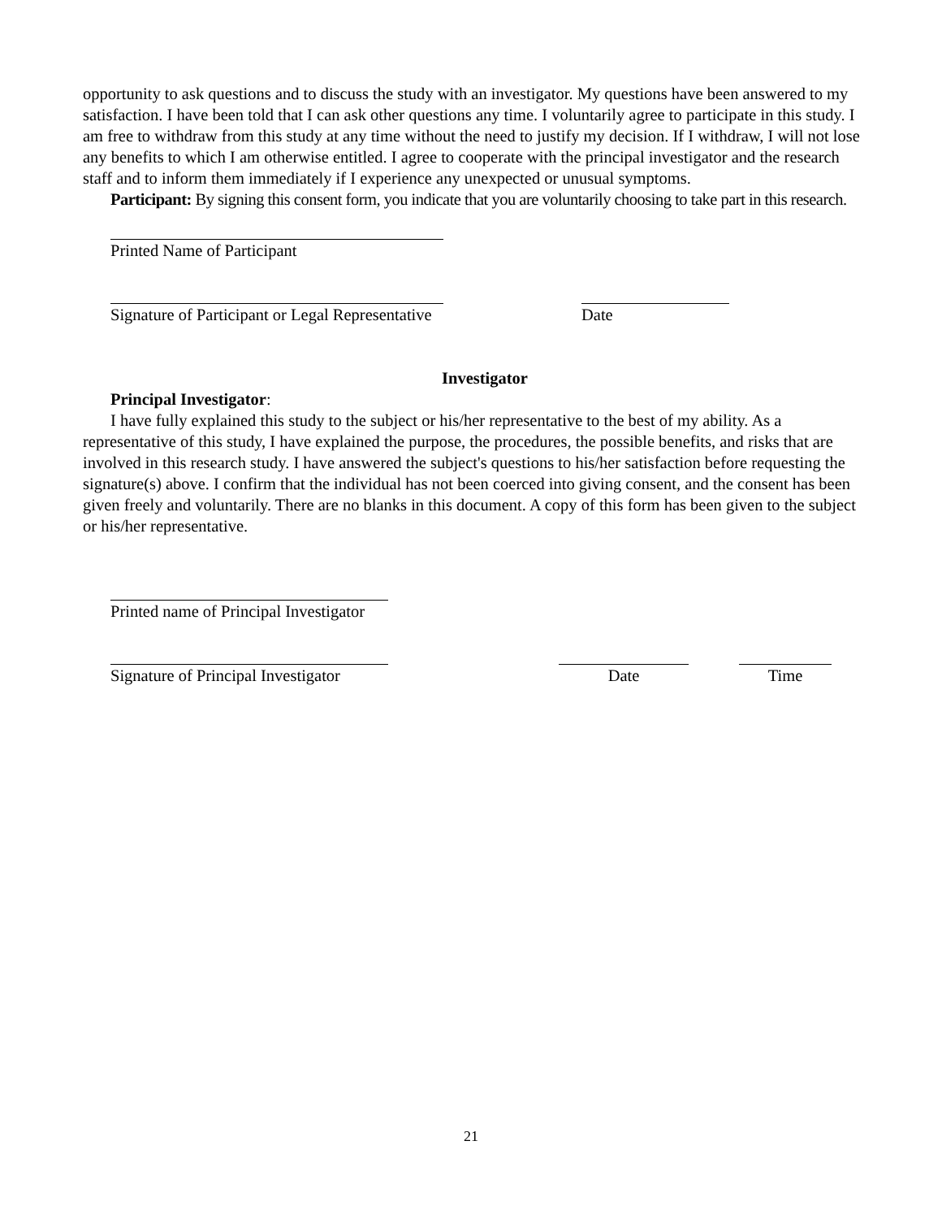opportunity to ask questions and to discuss the study with an investigator. My questions have been answered to my satisfaction. I have been told that I can ask other questions any time. I voluntarily agree to participate in this study. I am free to withdraw from this study at any time without the need to justify my decision. If I withdraw, I will not lose any benefits to which I am otherwise entitled. I agree to cooperate with the principal investigator and the research staff and to inform them immediately if I experience any unexpected or unusual symptoms.
Participant: By signing this consent form, you indicate that you are voluntarily choosing to take part in this research.
Printed Name of Participant
Signature of Participant or Legal Representative
Date
Investigator
Principal Investigator:
I have fully explained this study to the subject or his/her representative to the best of my ability. As a representative of this study, I have explained the purpose, the procedures, the possible benefits, and risks that are involved in this research study. I have answered the subject's questions to his/her satisfaction before requesting the signature(s) above. I confirm that the individual has not been coerced into giving consent, and the consent has been given freely and voluntarily. There are no blanks in this document. A copy of this form has been given to the subject or his/her representative.
Printed name of Principal Investigator
Signature of Principal Investigator
Date Time
21